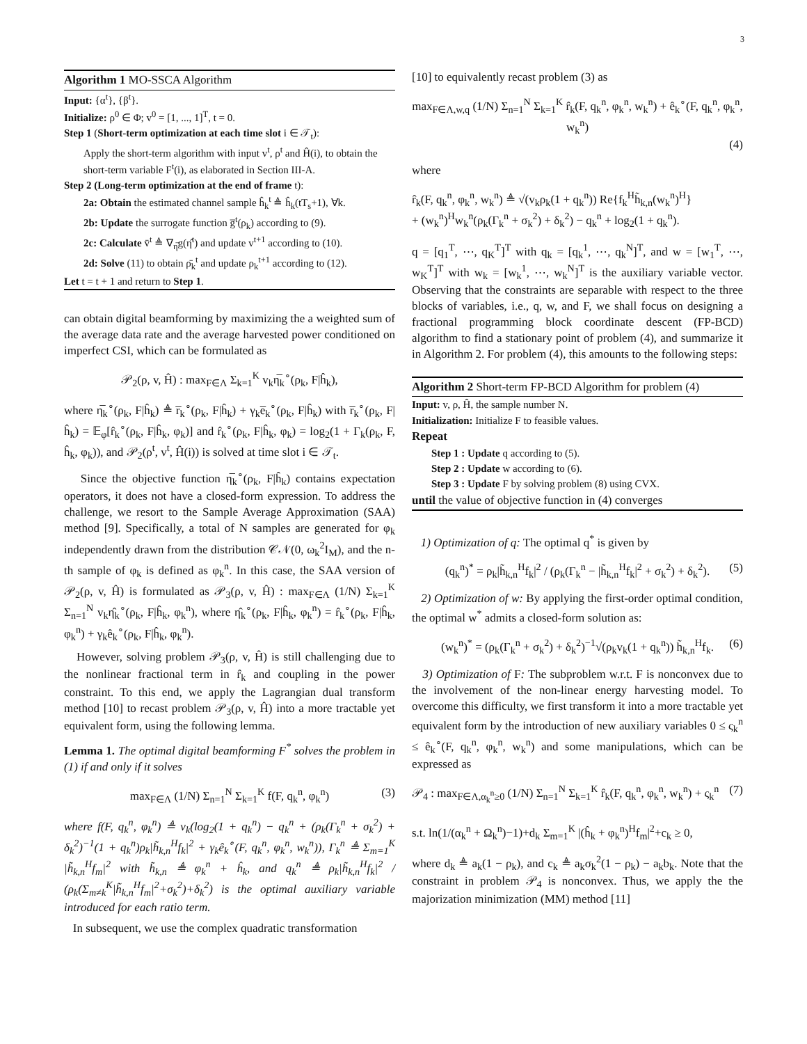3
Algorithm 1 MO-SSCA Algorithm
Input: {α<sup>t</sup>}, {β<sup>t</sup>}.
Initialize: ρ<sup>0</sup> ∈ Φ; v<sup>0</sup> = [1, ..., 1]<sup>T</sup>, t = 0.
Step 1 (Short-term optimization at each time slot i ∈ 𝒯<sub>t</sub>):
Apply the short-term algorithm with input v<sup>t</sup>, ρ<sup>t</sup> and Ĥ(i), to obtain the short-term variable F<sup>t</sup>(i), as elaborated in Section III-A.
Step 2 (Long-term optimization at the end of frame t):
2a: Obtain the estimated channel sample ĥ<sub>k</sub><sup>t</sup> ≜ ĥ<sub>k</sub>(tT<sub>s</sub>+1), ∀k.
2b: Update the surrogate function g̅<sup>t</sup>(ρ<sub>k</sub>) according to (9).
2c: Calculate v̄<sup>t</sup> ≜ ∇<sub>η̅</sub>g(η̂<sup>t</sup>) and update v<sup>t+1</sup> according to (10).
2d: Solve (11) to obtain ρ̄<sub>k</sub><sup>t</sup> and update ρ<sub>k</sub><sup>t+1</sup> according to (12).
Let t = t + 1 and return to Step 1.
can obtain digital beamforming by maximizing the a weighted sum of the average data rate and the average harvested power conditioned on imperfect CSI, which can be formulated as
𝒫<sub>2</sub>(ρ, v, Ĥ) : max<sub>F∈Λ</sub> Σ<sub>k=1</sub><sup>K</sup> v<sub>k</sub>η̅<sub>k</sub><sup>∘</sup>(ρ<sub>k</sub>, F|ĥ<sub>k</sub>),
where η̅<sub>k</sub><sup>∘</sup>(ρ<sub>k</sub>, F|ĥ<sub>k</sub>) ≜ r̅<sub>k</sub><sup>∘</sup>(ρ<sub>k</sub>, F|ĥ<sub>k</sub>) + γ<sub>k</sub>e̅<sub>k</sub><sup>∘</sup>(ρ<sub>k</sub>, F|ĥ<sub>k</sub>) with r̅<sub>k</sub><sup>∘</sup>(ρ<sub>k</sub>, F|ĥ<sub>k</sub>) = 𝔼<sub>φ</sub>[r̂<sub>k</sub><sup>∘</sup>(ρ<sub>k</sub>, F|ĥ<sub>k</sub>, φ<sub>k</sub>)] and r̂<sub>k</sub><sup>∘</sup>(ρ<sub>k</sub>, F|ĥ<sub>k</sub>, φ<sub>k</sub>) = log<sub>2</sub>(1 + Γ<sub>k</sub>(ρ<sub>k</sub>, F, ĥ<sub>k</sub>, φ<sub>k</sub>)), and 𝒫<sub>2</sub>(ρ<sup>t</sup>, v<sup>t</sup>, Ĥ(i)) is solved at time slot i ∈ 𝒯<sub>t</sub>.
Since the objective function η̅<sub>k</sub><sup>∘</sup>(ρ<sub>k</sub>, F|ĥ<sub>k</sub>) contains expectation operators, it does not have a closed-form expression. To address the challenge, we resort to the Sample Average Approximation (SAA) method [9]. Specifically, a total of N samples are generated for φ<sub>k</sub> independently drawn from the distribution 𝒞𝒩(0, ω<sub>k</sub><sup>2</sup>I<sub>M</sub>), and the n-th sample of φ<sub>k</sub> is defined as φ<sub>k</sub><sup>n</sup>. In this case, the SAA version of 𝒫<sub>2</sub>(ρ, v, Ĥ) is formulated as 𝒫<sub>3</sub>(ρ, v, Ĥ) : max<sub>F∈Λ</sub> (1/N) Σ<sub>k=1</sub><sup>K</sup> Σ<sub>n=1</sub><sup>N</sup> v<sub>k</sub>η̂<sub>k</sub><sup>∘</sup>(ρ<sub>k</sub>, F|ĥ<sub>k</sub>, φ<sub>k</sub><sup>n</sup>), where η̂<sub>k</sub><sup>∘</sup>(ρ<sub>k</sub>, F|ĥ<sub>k</sub>, φ<sub>k</sub><sup>n</sup>) = r̂<sub>k</sub><sup>∘</sup>(ρ<sub>k</sub>, F|ĥ<sub>k</sub>, φ<sub>k</sub><sup>n</sup>) + γ<sub>k</sub>ê<sub>k</sub><sup>∘</sup>(ρ<sub>k</sub>, F|ĥ<sub>k</sub>, φ<sub>k</sub><sup>n</sup>).
However, solving problem 𝒫<sub>3</sub>(ρ, v, Ĥ) is still challenging due to the nonlinear fractional term in r̂<sub>k</sub> and coupling in the power constraint. To this end, we apply the Lagrangian dual transform method [10] to recast problem 𝒫<sub>3</sub>(ρ, v, Ĥ) into a more tractable yet equivalent form, using the following lemma.
Lemma 1. The optimal digital beamforming F<sup>*</sup> solves the problem in (1) if and only if it solves
max<sub>F∈Λ</sub> (1/N) Σ<sub>n=1</sub><sup>N</sup> Σ<sub>k=1</sub><sup>K</sup> f(F, q<sub>k</sub><sup>n</sup>, φ<sub>k</sub><sup>n</sup>) (3)
where f(F, q<sub>k</sub><sup>n</sup>, φ<sub>k</sub><sup>n</sup>) ≜ v<sub>k</sub>(log<sub>2</sub>(1 + q<sub>k</sub><sup>n</sup>) − q<sub>k</sub><sup>n</sup> + (ρ<sub>k</sub>(Γ<sub>k</sub><sup>n</sup> + σ<sub>k</sub><sup>2</sup>) + δ<sub>k</sub><sup>2</sup>)<sup>−1</sup>(1 + q<sub>k</sub><sup>n</sup>)ρ<sub>k</sub>|h̃<sub>k,n</sub><sup>H</sup>f<sub>k</sub>|<sup>2</sup> + γ<sub>k</sub>ê<sub>k</sub><sup>∘</sup>(F, q<sub>k</sub><sup>n</sup>, φ<sub>k</sub><sup>n</sup>, w<sub>k</sub><sup>n</sup>)), Γ<sub>k</sub><sup>n</sup> ≜ Σ<sub>m=1</sub><sup>K</sup> |h̃<sub>k,n</sub><sup>H</sup>f<sub>m</sub>|<sup>2</sup> with h̃<sub>k,n</sub> ≜ φ<sub>k</sub><sup>n</sup> + ĥ<sub>k</sub>, and q<sub>k</sub><sup>n</sup> ≜ ρ<sub>k</sub>|h̃<sub>k,n</sub><sup>H</sup>f<sub>k</sub>|<sup>2</sup> / (ρ<sub>k</sub>(Σ<sub>m≠k</sub><sup>K</sup>|h̃<sub>k,n</sub><sup>H</sup>f<sub>m</sub>|<sup>2</sup>+σ<sub>k</sub><sup>2</sup>)+δ<sub>k</sub><sup>2</sup>) is the optimal auxiliary variable introduced for each ratio term.
In subsequent, we use the complex quadratic transformation
[10] to equivalently recast problem (3) as
max<sub>F∈Λ,w,q</sub> (1/N) Σ<sub>n=1</sub><sup>N</sup> Σ<sub>k=1</sub><sup>K</sup> r̂<sub>k</sub>(F, q<sub>k</sub><sup>n</sup>, φ<sub>k</sub><sup>n</sup>, w<sub>k</sub><sup>n</sup>) + ê<sub>k</sub><sup>∘</sup>(F, q<sub>k</sub><sup>n</sup>, φ<sub>k</sub><sup>n</sup>, w<sub>k</sub><sup>n</sup>)
(4)
where
r̂<sub>k</sub>(F, q<sub>k</sub><sup>n</sup>, φ<sub>k</sub><sup>n</sup>, w<sub>k</sub><sup>n</sup>) ≜ √(v<sub>k</sub>ρ<sub>k</sub>(1 + q<sub>k</sub><sup>n</sup>)) Re{f<sub>k</sub><sup>H</sup>h̃<sub>k,n</sub>(w<sub>k</sub><sup>n</sup>)<sup>H</sup>}
+ (w<sub>k</sub><sup>n</sup>)<sup>H</sup>w<sub>k</sub><sup>n</sup>(ρ<sub>k</sub>(Γ<sub>k</sub><sup>n</sup> + σ<sub>k</sub><sup>2</sup>) + δ<sub>k</sub><sup>2</sup>) − q<sub>k</sub><sup>n</sup> + log<sub>2</sub>(1 + q<sub>k</sub><sup>n</sup>).
q = [q<sub>1</sub><sup>T</sup>, ⋯, q<sub>K</sub><sup>T</sup>]<sup>T</sup> with q<sub>k</sub> = [q<sub>k</sub><sup>1</sup>, ⋯, q<sub>k</sub><sup>N</sup>]<sup>T</sup>, and w = [w<sub>1</sub><sup>T</sup>, ⋯, w<sub>K</sub><sup>T</sup>]<sup>T</sup> with w<sub>k</sub> = [w<sub>k</sub><sup>1</sup>, ⋯, w<sub>k</sub><sup>N</sup>]<sup>T</sup> is the auxiliary variable vector. Observing that the constraints are separable with respect to the three blocks of variables, i.e., q, w, and F, we shall focus on designing a fractional programming block coordinate descent (FP-BCD) algorithm to find a stationary point of problem (4), and summarize it in Algorithm 2. For problem (4), this amounts to the following steps:
Algorithm 2 Short-term FP-BCD Algorithm for problem (4)
Input: v, ρ, Ĥ, the sample number N.
Initialization: Initialize F to feasible values.
Repeat
Step 1 : Update q according to (5).
Step 2 : Update w according to (6).
Step 3 : Update F by solving problem (8) using CVX.
until the value of objective function in (4) converges
1) Optimization of q: The optimal q<sup>*</sup> is given by
(q<sub>k</sub><sup>n</sup>)<sup>*</sup> = ρ<sub>k</sub>|h̃<sub>k,n</sub><sup>H</sup>f<sub>k</sub>|<sup>2</sup> / (ρ<sub>k</sub>(Γ<sub>k</sub><sup>n</sup> − |h̃<sub>k,n</sub><sup>H</sup>f<sub>k</sub>|<sup>2</sup> + σ<sub>k</sub><sup>2</sup>) + δ<sub>k</sub><sup>2</sup>). (5)
2) Optimization of w: By applying the first-order optimal condition, the optimal w<sup>*</sup> admits a closed-form solution as:
(w<sub>k</sub><sup>n</sup>)<sup>*</sup> = (ρ<sub>k</sub>(Γ<sub>k</sub><sup>n</sup> + σ<sub>k</sub><sup>2</sup>) + δ<sub>k</sub><sup>2</sup>)<sup>−1</sup>√(ρ<sub>k</sub>v<sub>k</sub>(1 + q<sub>k</sub><sup>n</sup>)) h̃<sub>k,n</sub><sup>H</sup>f<sub>k</sub>. (6)
3) Optimization of F: The subproblem w.r.t. F is nonconvex due to the involvement of the non-linear energy harvesting model. To overcome this difficulty, we first transform it into a more tractable yet equivalent form by the introduction of new auxiliary variables 0 ≤ ς<sub>k</sub><sup>n</sup> ≤ ê<sub>k</sub><sup>∘</sup>(F, q<sub>k</sub><sup>n</sup>, φ<sub>k</sub><sup>n</sup>, w<sub>k</sub><sup>n</sup>) and some manipulations, which can be expressed as
𝒫<sub>4</sub> : max<sub>F∈Λ,α<sub>k</sub><sup>n</sup>≥0</sub> (1/N) Σ<sub>n=1</sub><sup>N</sup> Σ<sub>k=1</sub><sup>K</sup> r̂<sub>k</sub>(F, q<sub>k</sub><sup>n</sup>, φ<sub>k</sub><sup>n</sup>, w<sub>k</sub><sup>n</sup>) + ς<sub>k</sub><sup>n</sup> (7)
s.t. ln(1/(α<sub>k</sub><sup>n</sup> + Ω<sub>k</sub><sup>n</sup>)−1)+d<sub>k</sub> Σ<sub>m=1</sub><sup>K</sup> |(ĥ<sub>k</sub> + φ<sub>k</sub><sup>n</sup>)<sup>H</sup>f<sub>m</sub>|<sup>2</sup>+c<sub>k</sub> ≥ 0,
where d<sub>k</sub> ≜ a<sub>k</sub>(1 − ρ<sub>k</sub>), and c<sub>k</sub> ≜ a<sub>k</sub>σ<sub>k</sub><sup>2</sup>(1 − ρ<sub>k</sub>) − a<sub>k</sub>b<sub>k</sub>. Note that the constraint in problem 𝒫<sub>4</sub> is nonconvex. Thus, we apply the the majorization minimization (MM) method [11]